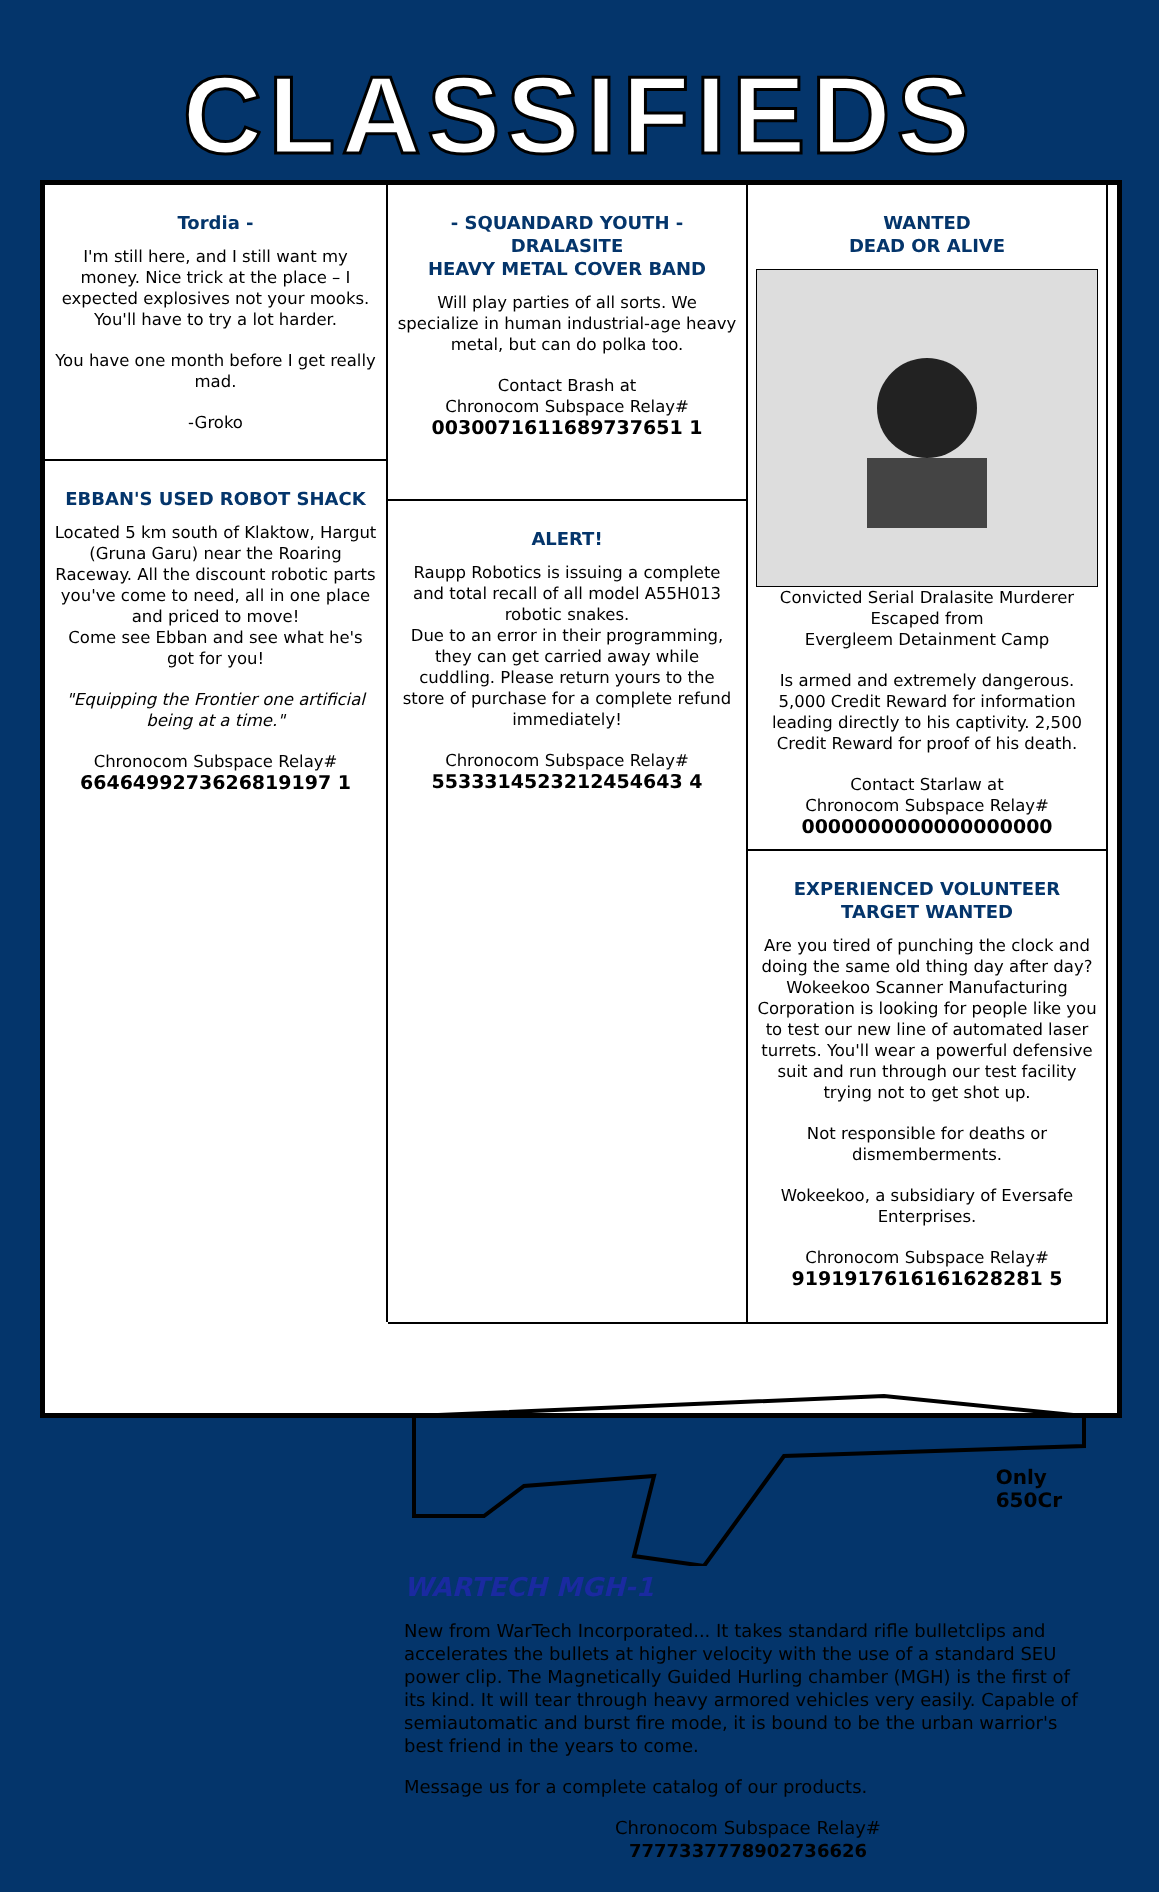CLASSIFIEDS
WANTED
DEAD OR ALIVE
Convicted Serial Dralasite Murderer
Escaped from
Evergleem Detainment Camp
Is armed and extremely dangerous. 5,000 Credit Reward for information leading directly to his captivity. 2,500 Credit Reward for proof of his death.
Contact Starlaw at
Chronocom Subspace Relay#
0000000000000000000
EXPERIENCED VOLUNTEER
TARGET WANTED
Are you tired of punching the clock and doing the same old thing day after day? Wokeekoo Scanner Manufacturing Corporation is looking for people like you to test our new line of automated laser turrets. You'll wear a powerful defensive suit and run through our test facility trying not to get shot up.
Not responsible for deaths or dismemberments.
Wokeekoo, a subsidiary of Eversafe Enterprises.
Chronocom Subspace Relay#
9191917616161628281 5
Tordia -
I'm still here, and I still want my money. Nice trick at the place – I expected explosives not your mooks. You'll have to try a lot harder.
You have one month before I get really mad.
-Groko
EBBAN'S USED ROBOT SHACK
Located 5 km south of Klaktow, Hargut (Gruna Garu) near the Roaring Raceway. All the discount robotic parts you've come to need, all in one place and priced to move!
Come see Ebban and see what he's got for you!
"Equipping the Frontier one artificial being at a time."
Chronocom Subspace Relay#
6646499273626819197 1
- SQUANDARD YOUTH -
DRALASITE
HEAVY METAL COVER BAND
Will play parties of all sorts. We specialize in human industrial-age heavy metal, but can do polka too.
Contact Brash at
Chronocom Subspace Relay#
0030071611689737651 1
ALERT!
Raupp Robotics is issuing a complete and total recall of all model A55H013 robotic snakes.
Due to an error in their programming, they can get carried away while cuddling. Please return yours to the store of purchase for a complete refund immediately!
Chronocom Subspace Relay#
5533314523212454643 4
Only
650Cr
WARTECH MGH-1
New from WarTech Incorporated... It takes standard rifle bulletclips and accelerates the bullets at higher velocity with the use of a standard SEU power clip. The Magnetically Guided Hurling chamber (MGH) is the first of its kind. It will tear through heavy armored vehicles very easily. Capable of semiautomatic and burst fire mode, it is bound to be the urban warrior's best friend in the years to come.
Message us for a complete catalog of our products.
Chronocom Subspace Relay#
7777337778902736626